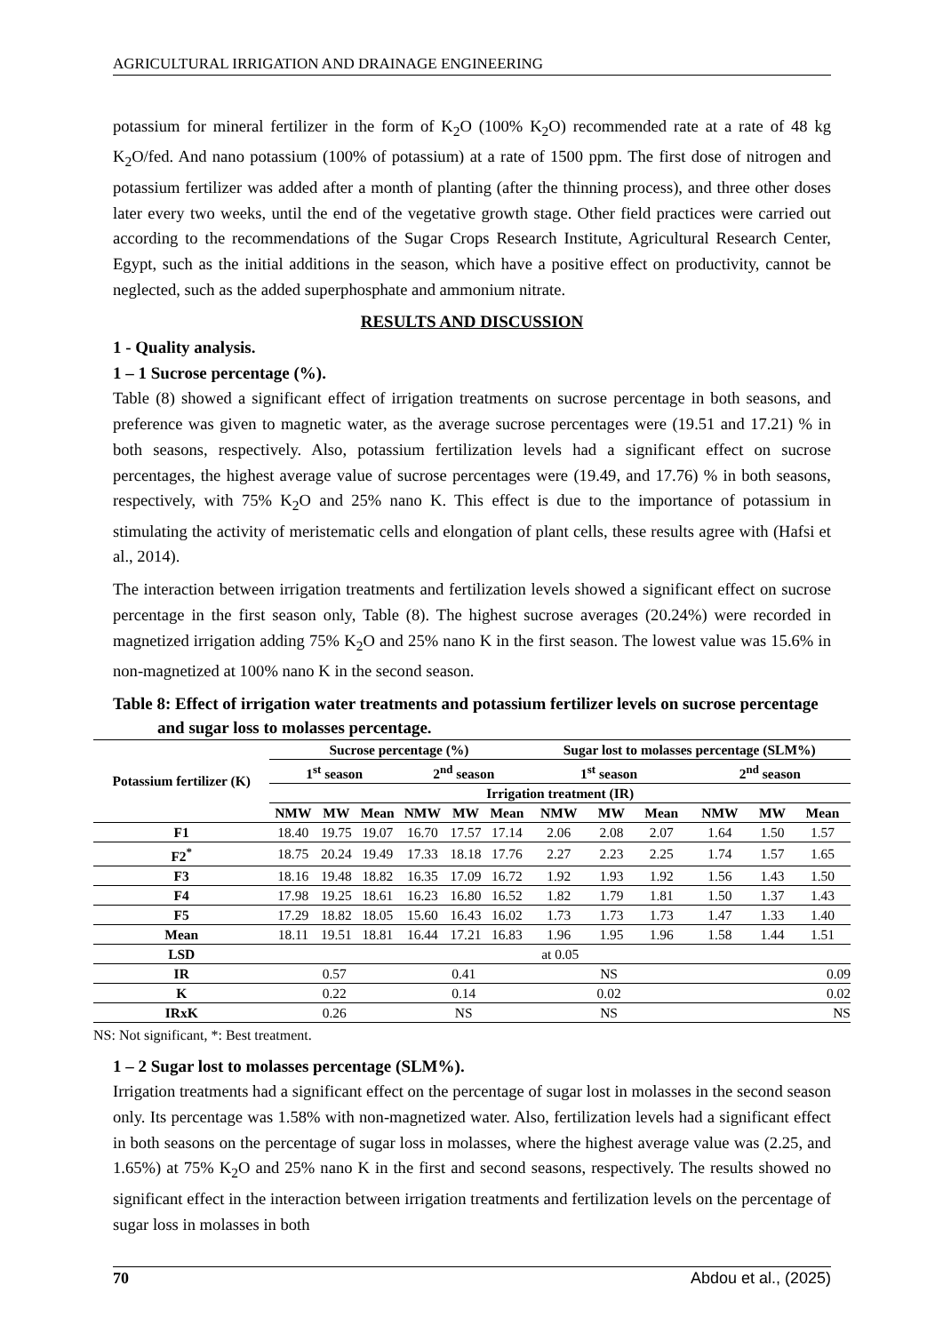AGRICULTURAL IRRIGATION AND DRAINAGE ENGINEERING
potassium for mineral fertilizer in the form of K<sub>2</sub>O (100% K<sub>2</sub>O) recommended rate at a rate of 48 kg K<sub>2</sub>O/fed. And nano potassium (100% of potassium) at a rate of 1500 ppm. The first dose of nitrogen and potassium fertilizer was added after a month of planting (after the thinning process), and three other doses later every two weeks, until the end of the vegetative growth stage. Other field practices were carried out according to the recommendations of the Sugar Crops Research Institute, Agricultural Research Center, Egypt, such as the initial additions in the season, which have a positive effect on productivity, cannot be neglected, such as the added superphosphate and ammonium nitrate.
RESULTS AND DISCUSSION
1 - Quality analysis.
1 – 1 Sucrose percentage (%).
Table (8) showed a significant effect of irrigation treatments on sucrose percentage in both seasons, and preference was given to magnetic water, as the average sucrose percentages were (19.51 and 17.21) % in both seasons, respectively. Also, potassium fertilization levels had a significant effect on sucrose percentages, the highest average value of sucrose percentages were (19.49, and 17.76) % in both seasons, respectively, with 75% K<sub>2</sub>O and 25% nano K. This effect is due to the importance of potassium in stimulating the activity of meristematic cells and elongation of plant cells, these results agree with (Hafsi et al., 2014).
The interaction between irrigation treatments and fertilization levels showed a significant effect on sucrose percentage in the first season only, Table (8). The highest sucrose averages (20.24%) were recorded in magnetized irrigation adding 75% K<sub>2</sub>O and 25% nano K in the first season. The lowest value was 15.6% in non-magnetized at 100% nano K in the second season.
Table 8: Effect of irrigation water treatments and potassium fertilizer levels on sucrose percentage and sugar loss to molasses percentage.
| Potassium fertilizer (K) | Sucrose percentage (%) | | | | | | Sugar lost to molasses percentage (SLM%) | | | | | |
| --- | --- | --- | --- | --- | --- | --- | --- | --- | --- | --- | --- | --- |
| | 1<sup>st</sup> season | | | 2<sup>nd</sup> season | | | 1<sup>st</sup> season | | | 2<sup>nd</sup> season | | |
| | Irrigation treatment (IR) | | | | | | | | | | | |
| | NMW | MW | Mean | NMW | MW | Mean | NMW | MW | Mean | NMW | MW | Mean |
| F1 | 18.40 | 19.75 | 19.07 | 16.70 | 17.57 | 17.14 | 2.06 | 2.08 | 2.07 | 1.64 | 1.50 | 1.57 |
| F2<sup>*</sup> | 18.75 | 20.24 | 19.49 | 17.33 | 18.18 | 17.76 | 2.27 | 2.23 | 2.25 | 1.74 | 1.57 | 1.65 |
| F3 | 18.16 | 19.48 | 18.82 | 16.35 | 17.09 | 16.72 | 1.92 | 1.93 | 1.92 | 1.56 | 1.43 | 1.50 |
| F4 | 17.98 | 19.25 | 18.61 | 16.23 | 16.80 | 16.52 | 1.82 | 1.79 | 1.81 | 1.50 | 1.37 | 1.43 |
| F5 | 17.29 | 18.82 | 18.05 | 15.60 | 16.43 | 16.02 | 1.73 | 1.73 | 1.73 | 1.47 | 1.33 | 1.40 |
| Mean | 18.11 | 19.51 | 18.81 | 16.44 | 17.21 | 16.83 | 1.96 | 1.95 | 1.96 | 1.58 | 1.44 | 1.51 |
| LSD | at 0.05 | | | | | | | | | | | |
| IR | 0.57 | | | 0.41 | | | NS | | | 0.09 | | |
| K | 0.22 | | | 0.14 | | | 0.02 | | | 0.02 | | |
| IRxK | 0.26 | | | NS | | | NS | | | NS | | |
NS: Not significant, *: Best treatment.
1 – 2 Sugar lost to molasses percentage (SLM%).
Irrigation treatments had a significant effect on the percentage of sugar lost in molasses in the second season only. Its percentage was 1.58% with non-magnetized water. Also, fertilization levels had a significant effect in both seasons on the percentage of sugar loss in molasses, where the highest average value was (2.25, and 1.65%) at 75% K<sub>2</sub>O and 25% nano K in the first and second seasons, respectively. The results showed no significant effect in the interaction between irrigation treatments and fertilization levels on the percentage of sugar loss in molasses in both
70 Abdou et al., (2025)